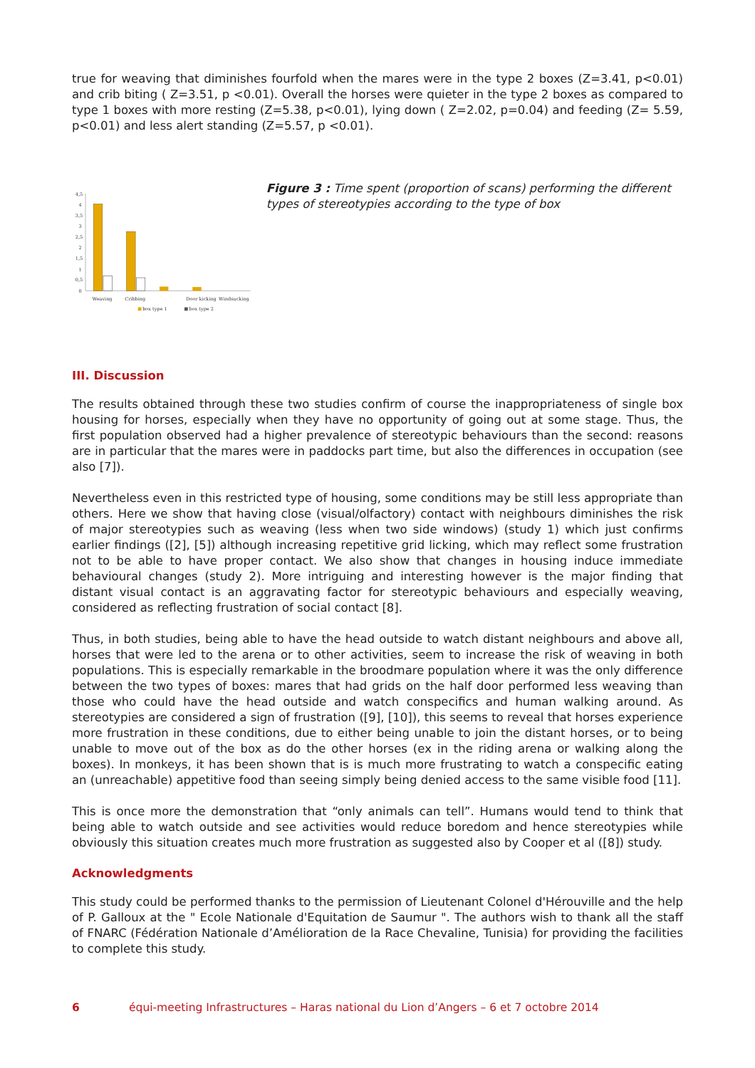true for weaving that diminishes fourfold when the mares were in the type 2 boxes (Z=3.41, p<0.01) and crib biting ( Z=3.51, p <0.01). Overall the horses were quieter in the type 2 boxes as compared to type 1 boxes with more resting (Z=5.38, p<0.01), lying down ( Z=2.02, p=0.04) and feeding (Z= 5.59, p<0.01) and less alert standing (Z=5.57, p <0.01).
4,5
4
3,5
3
2,5
2
1,5
1
0,5
0
Weaving
Cribbing
Door kicking
Windsucking
box type 1
box type 2
Figure 3 : Time spent (proportion of scans) performing the different types of stereotypies according to the type of box
III. Discussion
The results obtained through these two studies confirm of course the inappropriateness of single box housing for horses, especially when they have no opportunity of going out at some stage. Thus, the first population observed had a higher prevalence of stereotypic behaviours than the second: reasons are in particular that the mares were in paddocks part time, but also the differences in occupation (see also [7]).
Nevertheless even in this restricted type of housing, some conditions may be still less appropriate than others. Here we show that having close (visual/olfactory) contact with neighbours diminishes the risk of major stereotypies such as weaving (less when two side windows) (study 1) which just confirms earlier findings ([2], [5]) although increasing repetitive grid licking, which may reflect some frustration not to be able to have proper contact. We also show that changes in housing induce immediate behavioural changes (study 2). More intriguing and interesting however is the major finding that distant visual contact is an aggravating factor for stereotypic behaviours and especially weaving, considered as reflecting frustration of social contact [8].
Thus, in both studies, being able to have the head outside to watch distant neighbours and above all, horses that were led to the arena or to other activities, seem to increase the risk of weaving in both populations. This is especially remarkable in the broodmare population where it was the only difference between the two types of boxes: mares that had grids on the half door performed less weaving than those who could have the head outside and watch conspecifics and human walking around. As stereotypies are considered a sign of frustration ([9], [10]), this seems to reveal that horses experience more frustration in these conditions, due to either being unable to join the distant horses, or to being unable to move out of the box as do the other horses (ex in the riding arena or walking along the boxes). In monkeys, it has been shown that is is much more frustrating to watch a conspecific eating an (unreachable) appetitive food than seeing simply being denied access to the same visible food [11].
This is once more the demonstration that “only animals can tell”. Humans would tend to think that being able to watch outside and see activities would reduce boredom and hence stereotypies while obviously this situation creates much more frustration as suggested also by Cooper et al ([8]) study.
Acknowledgments
This study could be performed thanks to the permission of Lieutenant Colonel d'Hérouville and the help of P. Galloux at the " Ecole Nationale d'Equitation de Saumur ". The authors wish to thank all the staff of FNARC (Fédération Nationale d’Amélioration de la Race Chevaline, Tunisia) for providing the facilities to complete this study.
6 équi-meeting Infrastructures – Haras national du Lion d’Angers – 6 et 7 octobre 2014